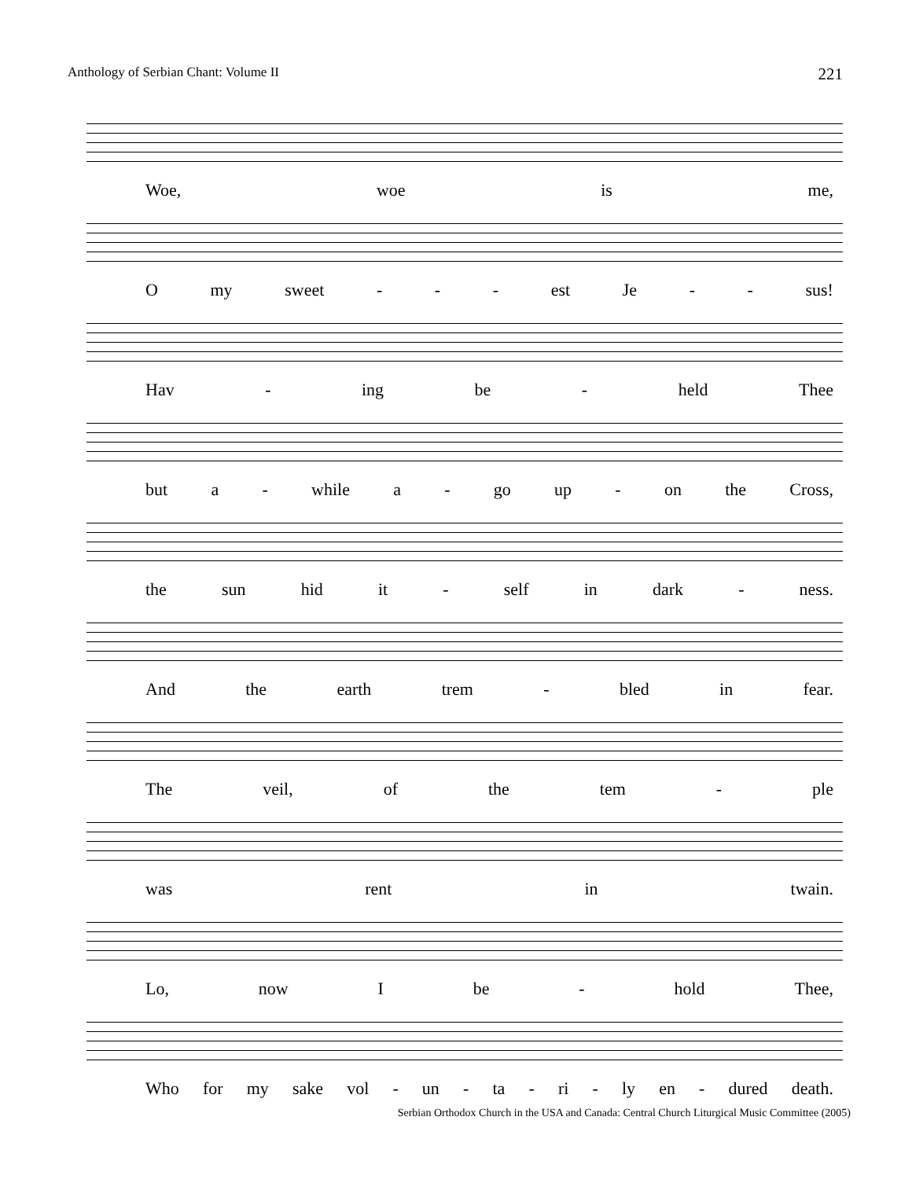Anthology of Serbian Chant: Volume II 221
Woe, woe is me,
Omy sweet - - - est Je - - sus!
Hav - ing be - held Thee
but a - while a - go up - on the Cross,
the sun hid it - self in dark - ness.
And the earth trem - bled in fear.
The veil, of the tem - ple
was rent in twain.
Lo, now I be - hold Thee,
Who for my sake vol - un - ta - ri - ly en - dured death.
Serbian Orthodox Church in the USA and Canada: Central Church Liturgical Music Committee (2005)